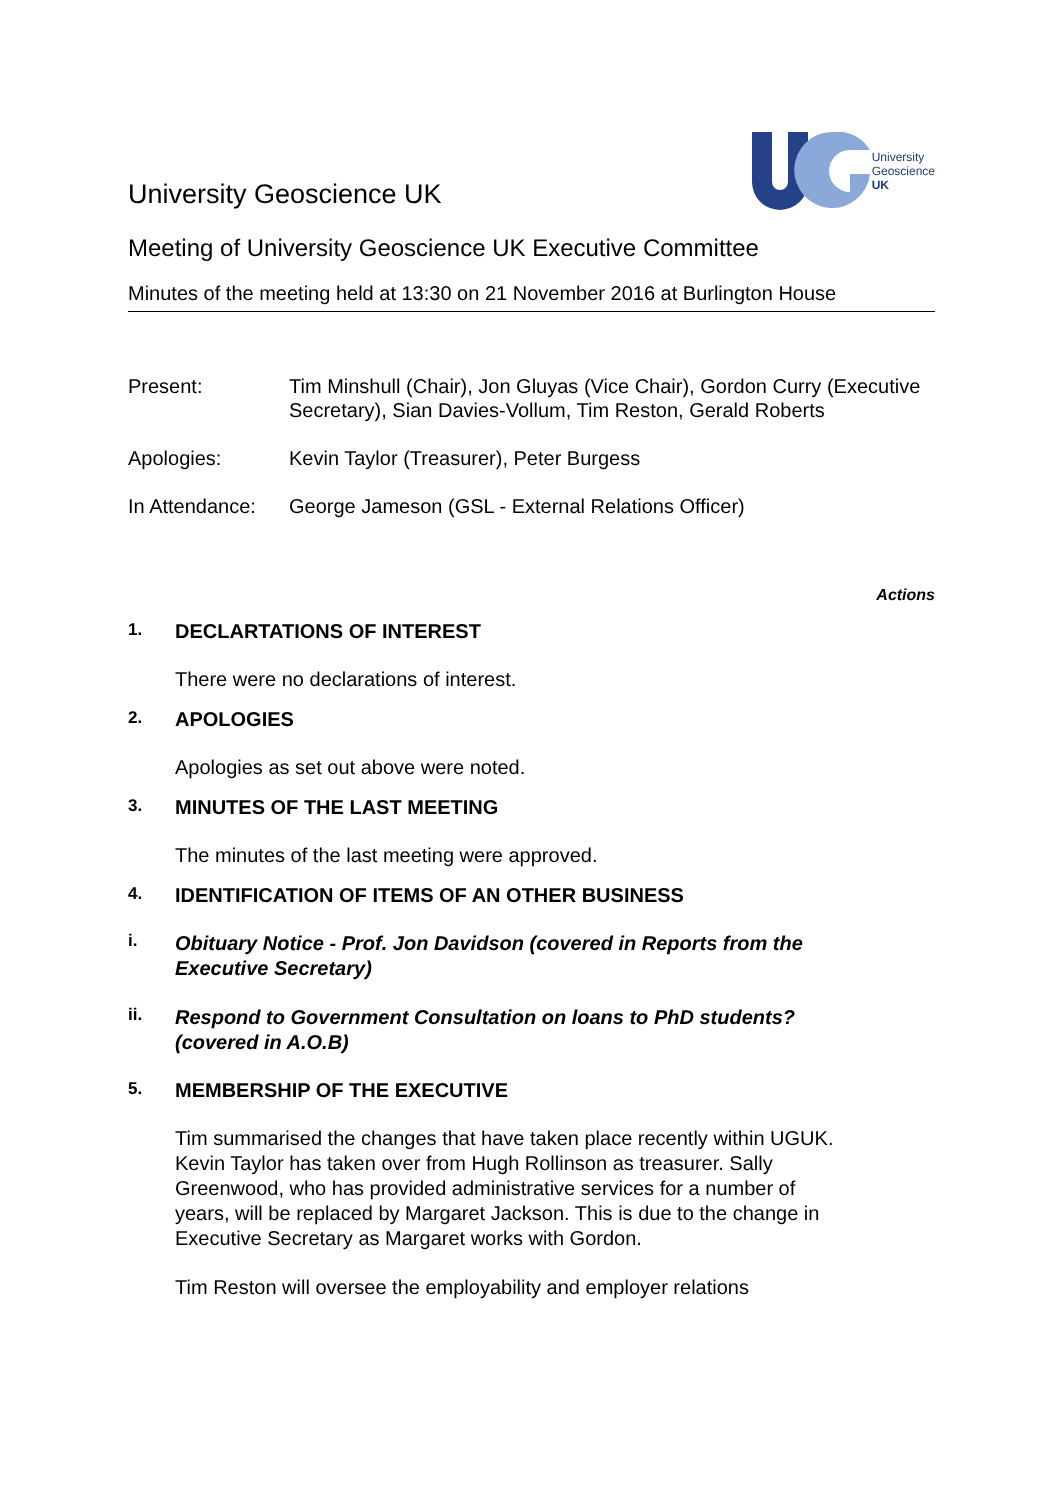University Geoscience UK
University
Geoscience
UK
Meeting of University Geoscience UK Executive Committee
Minutes of the meeting held at 13:30 on 21 November 2016 at Burlington House
| Present: | Tim Minshull (Chair), Jon Gluyas (Vice Chair), Gordon Curry (Executive Secretary), Sian Davies-Vollum, Tim Reston, Gerald Roberts |
| Apologies: | Kevin Taylor (Treasurer), Peter Burgess |
| In Attendance: | George Jameson (GSL - External Relations Officer) |
Actions
1. DECLARTATIONS OF INTEREST
There were no declarations of interest.
2. APOLOGIES
Apologies as set out above were noted.
3. MINUTES OF THE LAST MEETING
The minutes of the last meeting were approved.
4. IDENTIFICATION OF ITEMS OF AN OTHER BUSINESS
i. Obituary Notice - Prof. Jon Davidson (covered in Reports from the
Executive Secretary)
ii. Respond to Government Consultation on loans to PhD students?
(covered in A.O.B)
5. MEMBERSHIP OF THE EXECUTIVE
Tim summarised the changes that have taken place recently within UGUK. Kevin Taylor has taken over from Hugh Rollinson as treasurer. Sally Greenwood, who has provided administrative services for a number of years, will be replaced by Margaret Jackson. This is due to the change in Executive Secretary as Margaret works with Gordon.
Tim Reston will oversee the employability and employer relations